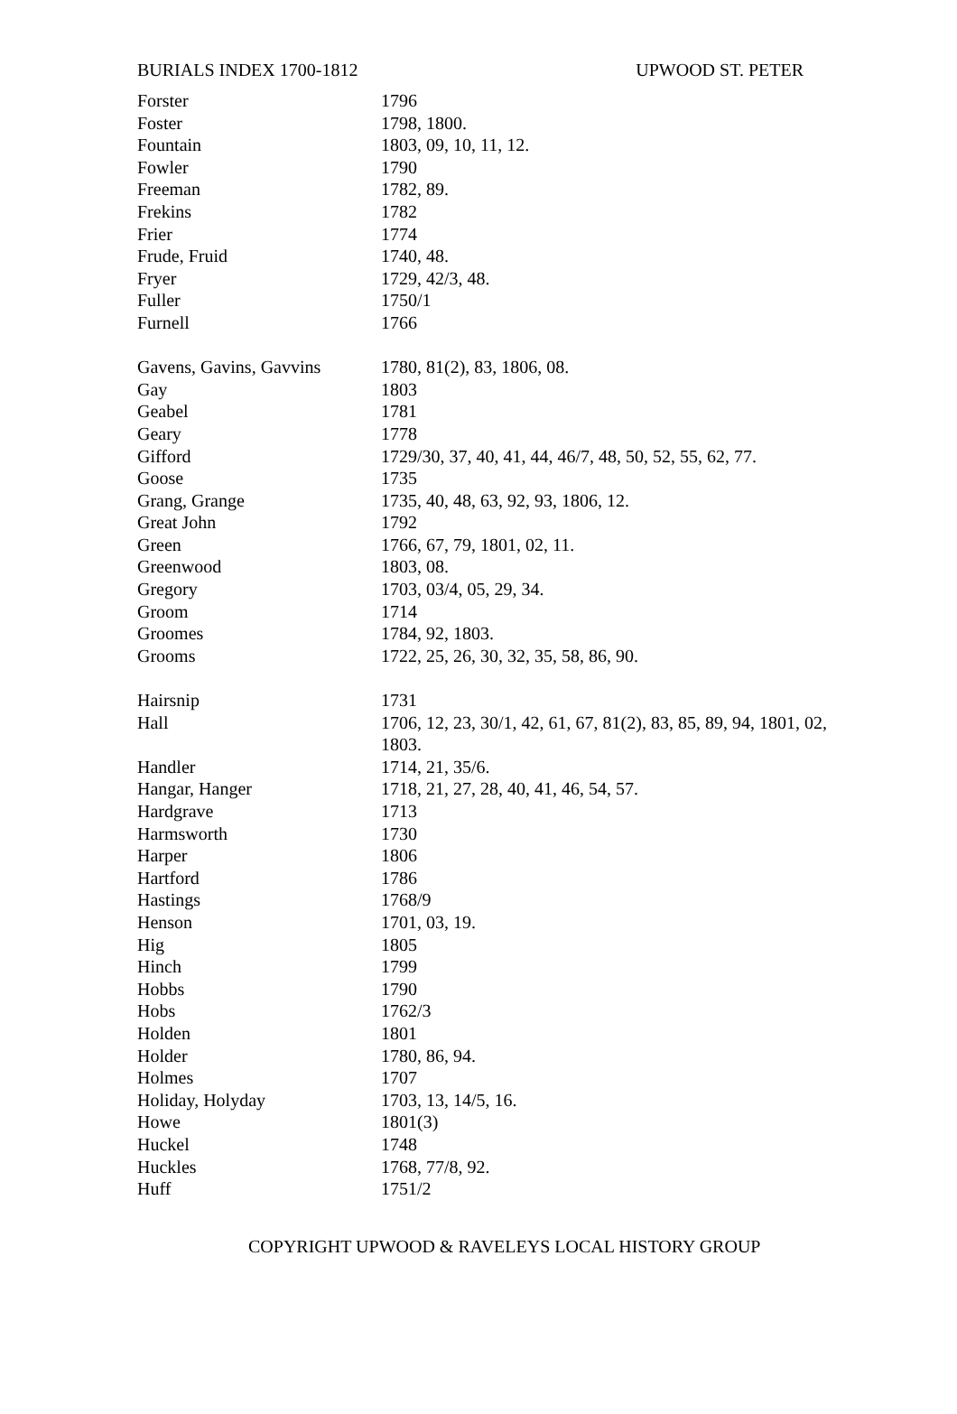BURIALS INDEX 1700-1812 UPWOOD ST. PETER
| Forster | 1796 |
| Foster | 1798, 1800. |
| Fountain | 1803, 09, 10, 11, 12. |
| Fowler | 1790 |
| Freeman | 1782, 89. |
| Frekins | 1782 |
| Frier | 1774 |
| Frude, Fruid | 1740, 48. |
| Fryer | 1729, 42/3, 48. |
| Fuller | 1750/1 |
| Furnell | 1766 |
| Gavens, Gavins, Gavvins | 1780, 81(2), 83, 1806, 08. |
| Gay | 1803 |
| Geabel | 1781 |
| Geary | 1778 |
| Gifford | 1729/30, 37, 40, 41, 44, 46/7, 48, 50, 52, 55, 62, 77. |
| Goose | 1735 |
| Grang, Grange | 1735, 40, 48, 63, 92, 93, 1806, 12. |
| Great John | 1792 |
| Green | 1766, 67, 79, 1801, 02, 11. |
| Greenwood | 1803, 08. |
| Gregory | 1703, 03/4, 05, 29, 34. |
| Groom | 1714 |
| Groomes | 1784, 92, 1803. |
| Grooms | 1722, 25, 26, 30, 32, 35, 58, 86, 90. |
| Hairsnip | 1731 |
| Hall | 1706, 12, 23, 30/1, 42, 61, 67, 81(2), 83, 85, 89, 94, 1801, 02, 1803. |
| Handler | 1714, 21, 35/6. |
| Hangar, Hanger | 1718, 21, 27, 28, 40, 41, 46, 54, 57. |
| Hardgrave | 1713 |
| Harmsworth | 1730 |
| Harper | 1806 |
| Hartford | 1786 |
| Hastings | 1768/9 |
| Henson | 1701, 03, 19. |
| Hig | 1805 |
| Hinch | 1799 |
| Hobbs | 1790 |
| Hobs | 1762/3 |
| Holden | 1801 |
| Holder | 1780, 86, 94. |
| Holmes | 1707 |
| Holiday, Holyday | 1703, 13, 14/5, 16. |
| Howe | 1801(3) |
| Huckel | 1748 |
| Huckles | 1768, 77/8, 92. |
| Huff | 1751/2 |
COPYRIGHT UPWOOD & RAVELEYS LOCAL HISTORY GROUP